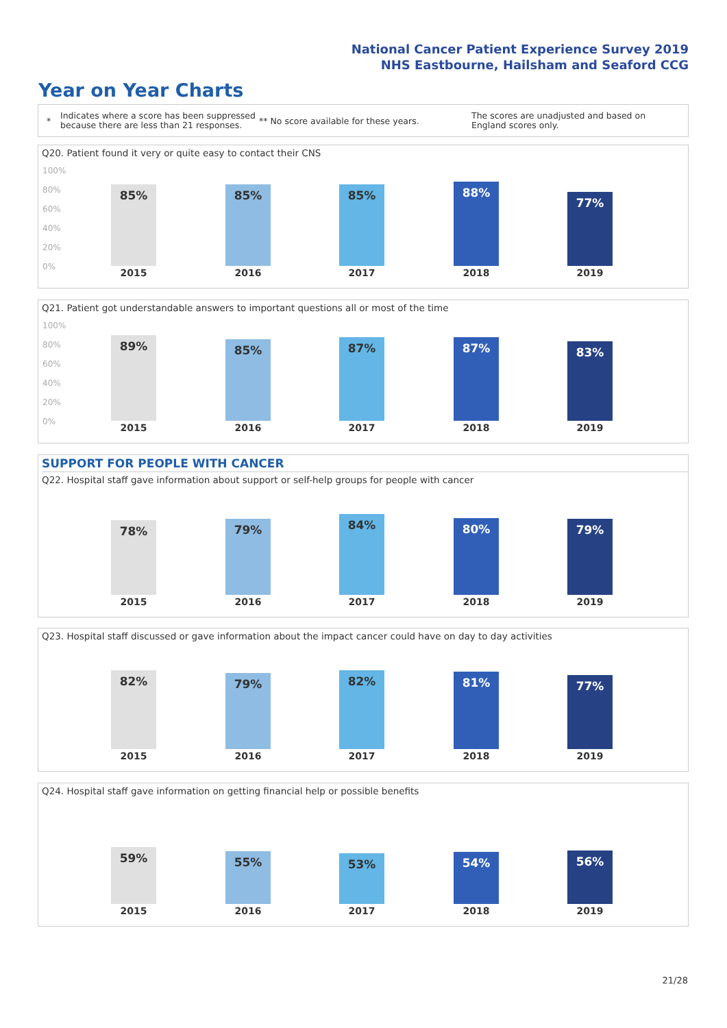National Cancer Patient Experience Survey 2019
NHS Eastbourne, Hailsham and Seaford CCG
Year on Year Charts
* Indicates where a score has been suppressed because there are less than 21 responses. ** No score available for these years. The scores are unadjusted and based on England scores only.
Q20. Patient found it very or quite easy to contact their CNS
100%
80%
60%
40%
20%
0%
85% 85% 85% 88% 77%
2015 2016 2017 2018 2019
Q21. Patient got understandable answers to important questions all or most of the time
100%
80%
60%
40%
20%
0%
89% 85% 87% 87% 83%
2015 2016 2017 2018 2019
SUPPORT FOR PEOPLE WITH CANCER
Q22. Hospital staff gave information about support or self-help groups for people with cancer
78% 79% 84% 80% 79%
2015 2016 2017 2018 2019
Q23. Hospital staff discussed or gave information about the impact cancer could have on day to day activities
82% 79% 82% 81% 77%
2015 2016 2017 2018 2019
Q24. Hospital staff gave information on getting financial help or possible benefits
59% 55% 53% 54% 56%
2015 2016 2017 2018 2019
21/28